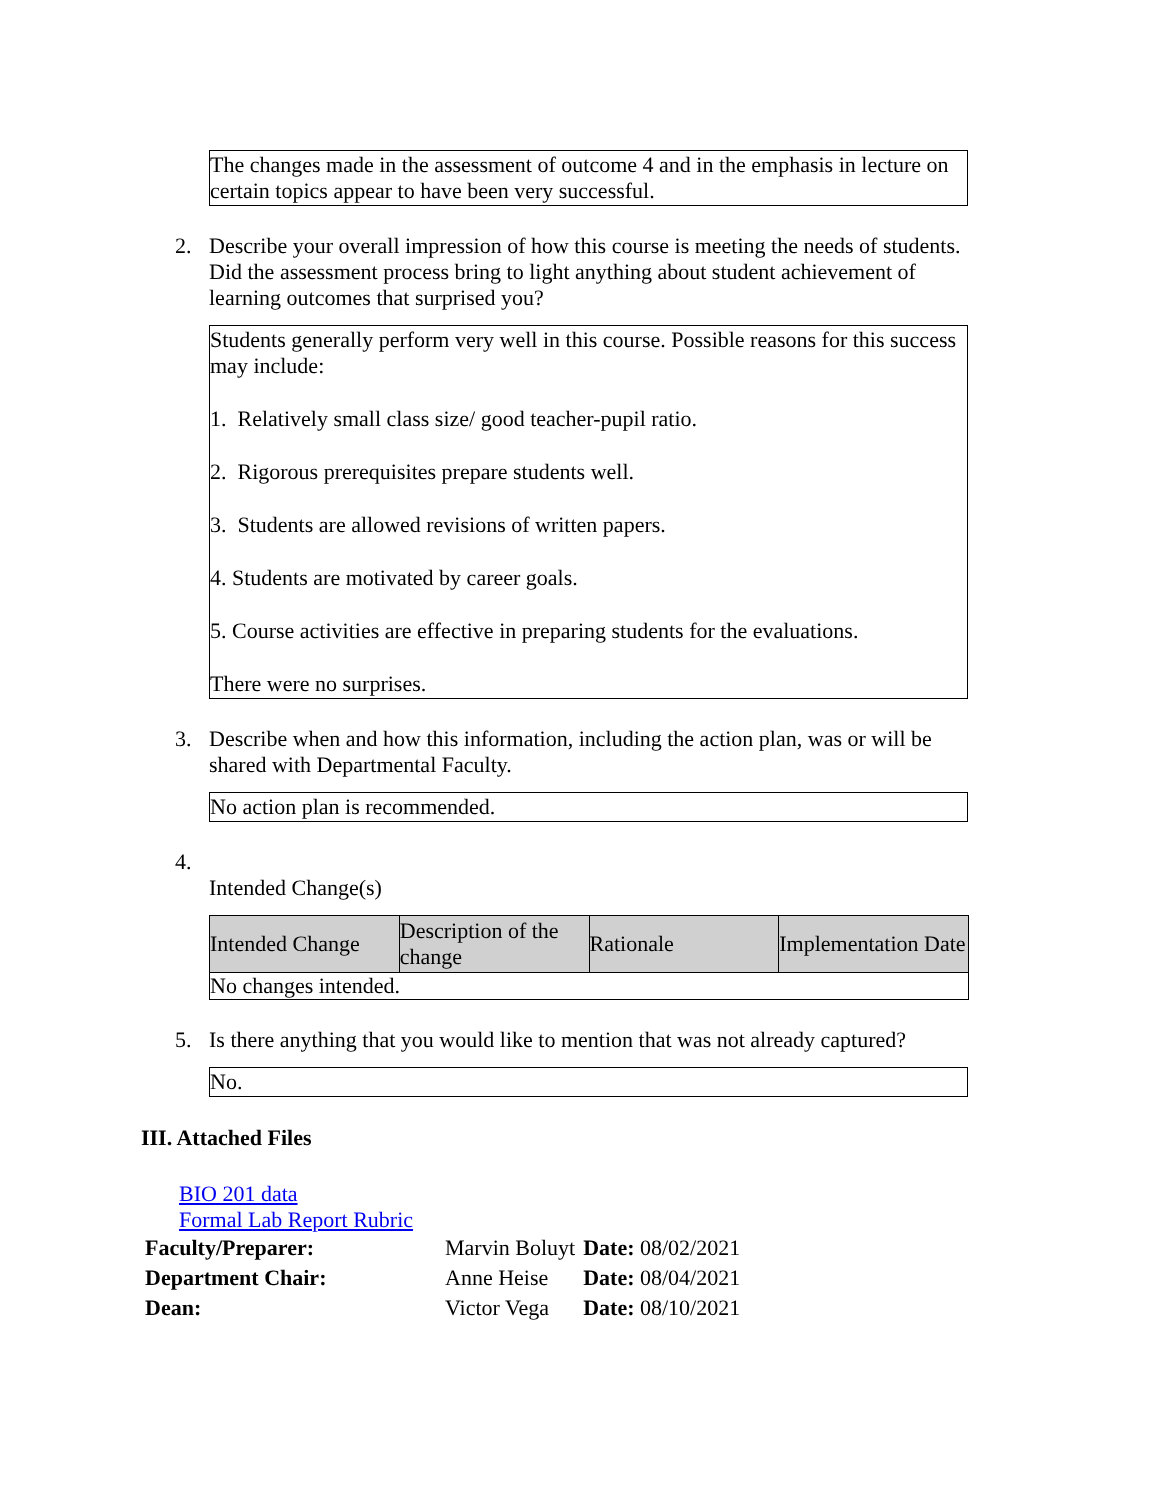The changes made in the assessment of outcome 4 and in the emphasis in lecture on certain topics appear to have been very successful.
2. Describe your overall impression of how this course is meeting the needs of students. Did the assessment process bring to light anything about student achievement of learning outcomes that surprised you?
Students generally perform very well in this course. Possible reasons for this success may include:
1. Relatively small class size/ good teacher-pupil ratio.
2. Rigorous prerequisites prepare students well.
3. Students are allowed revisions of written papers.
4. Students are motivated by career goals.
5. Course activities are effective in preparing students for the evaluations.
There were no surprises.
3. Describe when and how this information, including the action plan, was or will be shared with Departmental Faculty.
No action plan is recommended.
4.
Intended Change(s)
| Intended Change | Description of the change | Rationale | Implementation Date |
| --- | --- | --- | --- |
| No changes intended. | | | |
5. Is there anything that you would like to mention that was not already captured?
No.
III. Attached Files
BIO 201 data
Formal Lab Report Rubric
| Faculty/Preparer: | Marvin Boluyt | Date: 08/02/2021 |
| Department Chair: | Anne Heise | Date: 08/04/2021 |
| Dean: | Victor Vega | Date: 08/10/2021 |